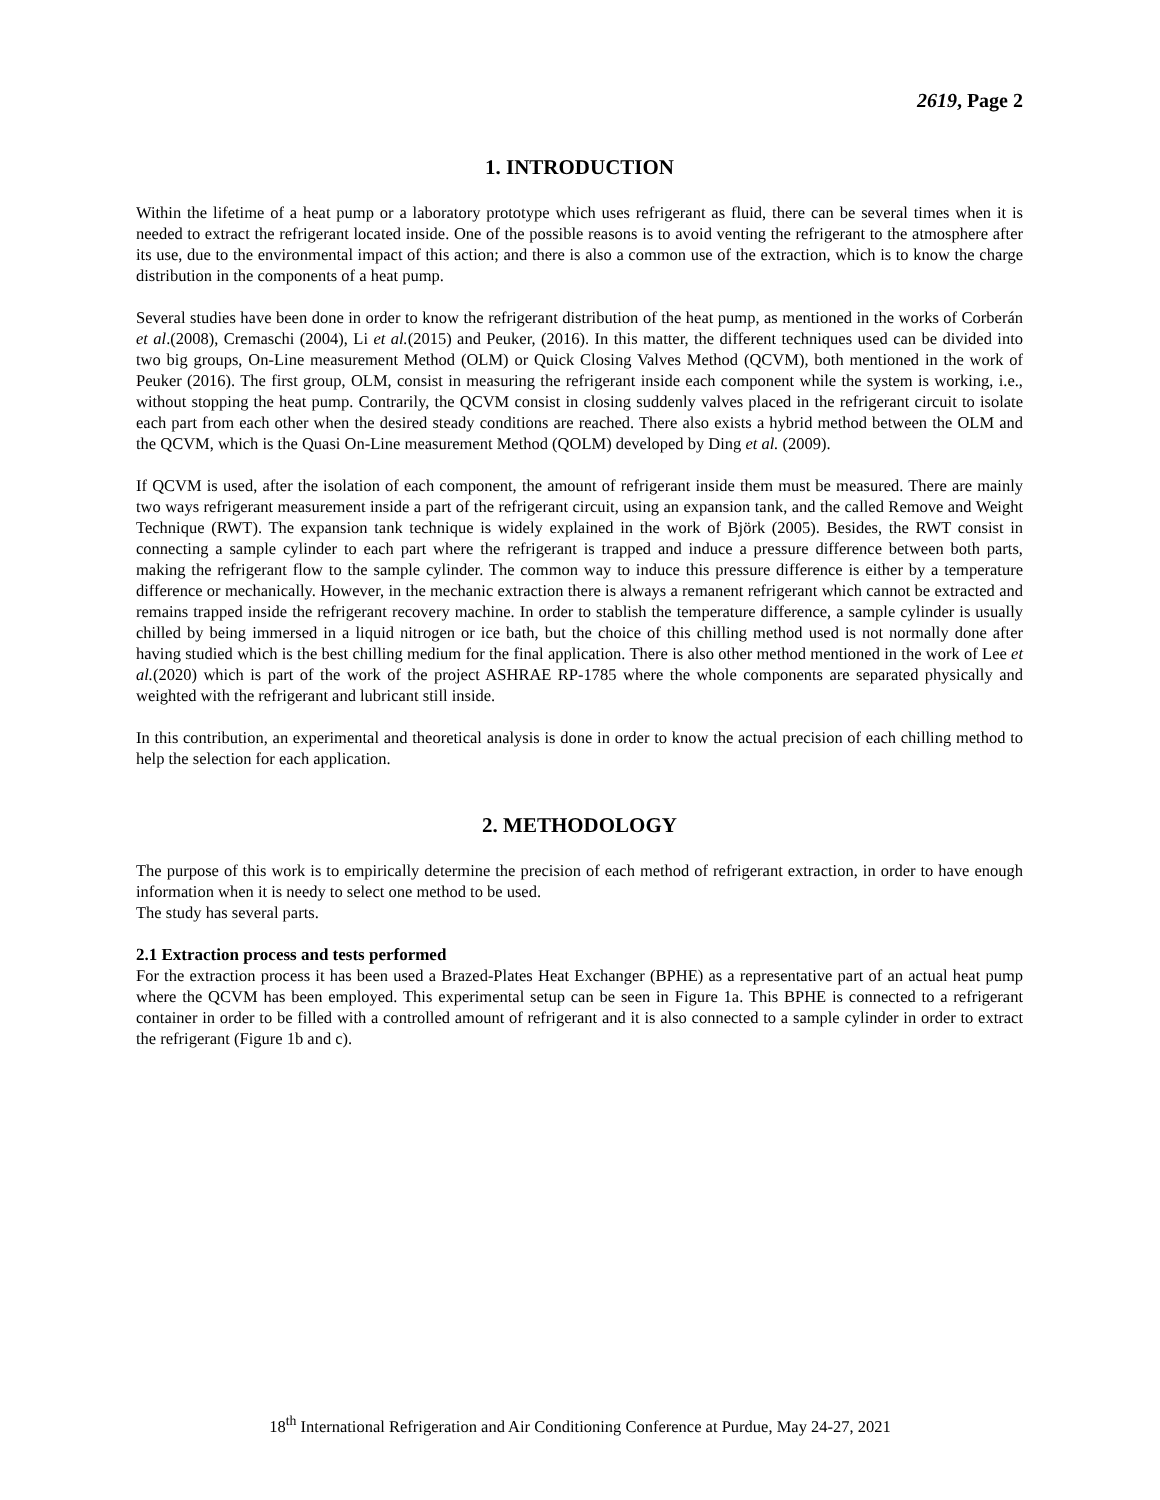2619, Page 2
1. INTRODUCTION
Within the lifetime of a heat pump or a laboratory prototype which uses refrigerant as fluid, there can be several times when it is needed to extract the refrigerant located inside. One of the possible reasons is to avoid venting the refrigerant to the atmosphere after its use, due to the environmental impact of this action; and there is also a common use of the extraction, which is to know the charge distribution in the components of a heat pump.
Several studies have been done in order to know the refrigerant distribution of the heat pump, as mentioned in the works of Corberán et al.(2008), Cremaschi (2004), Li et al.(2015) and Peuker, (2016). In this matter, the different techniques used can be divided into two big groups, On-Line measurement Method (OLM) or Quick Closing Valves Method (QCVM), both mentioned in the work of Peuker (2016). The first group, OLM, consist in measuring the refrigerant inside each component while the system is working, i.e., without stopping the heat pump. Contrarily, the QCVM consist in closing suddenly valves placed in the refrigerant circuit to isolate each part from each other when the desired steady conditions are reached. There also exists a hybrid method between the OLM and the QCVM, which is the Quasi On-Line measurement Method (QOLM) developed by Ding et al. (2009).
If QCVM is used, after the isolation of each component, the amount of refrigerant inside them must be measured. There are mainly two ways refrigerant measurement inside a part of the refrigerant circuit, using an expansion tank, and the called Remove and Weight Technique (RWT). The expansion tank technique is widely explained in the work of Björk (2005). Besides, the RWT consist in connecting a sample cylinder to each part where the refrigerant is trapped and induce a pressure difference between both parts, making the refrigerant flow to the sample cylinder. The common way to induce this pressure difference is either by a temperature difference or mechanically. However, in the mechanic extraction there is always a remanent refrigerant which cannot be extracted and remains trapped inside the refrigerant recovery machine. In order to stablish the temperature difference, a sample cylinder is usually chilled by being immersed in a liquid nitrogen or ice bath, but the choice of this chilling method used is not normally done after having studied which is the best chilling medium for the final application. There is also other method mentioned in the work of Lee et al.(2020) which is part of the work of the project ASHRAE RP-1785 where the whole components are separated physically and weighted with the refrigerant and lubricant still inside.
In this contribution, an experimental and theoretical analysis is done in order to know the actual precision of each chilling method to help the selection for each application.
2. METHODOLOGY
The purpose of this work is to empirically determine the precision of each method of refrigerant extraction, in order to have enough information when it is needy to select one method to be used.
The study has several parts.
2.1 Extraction process and tests performed
For the extraction process it has been used a Brazed-Plates Heat Exchanger (BPHE) as a representative part of an actual heat pump where the QCVM has been employed. This experimental setup can be seen in Figure 1a. This BPHE is connected to a refrigerant container in order to be filled with a controlled amount of refrigerant and it is also connected to a sample cylinder in order to extract the refrigerant (Figure 1b and c).
18<sup>th</sup> International Refrigeration and Air Conditioning Conference at Purdue, May 24-27, 2021